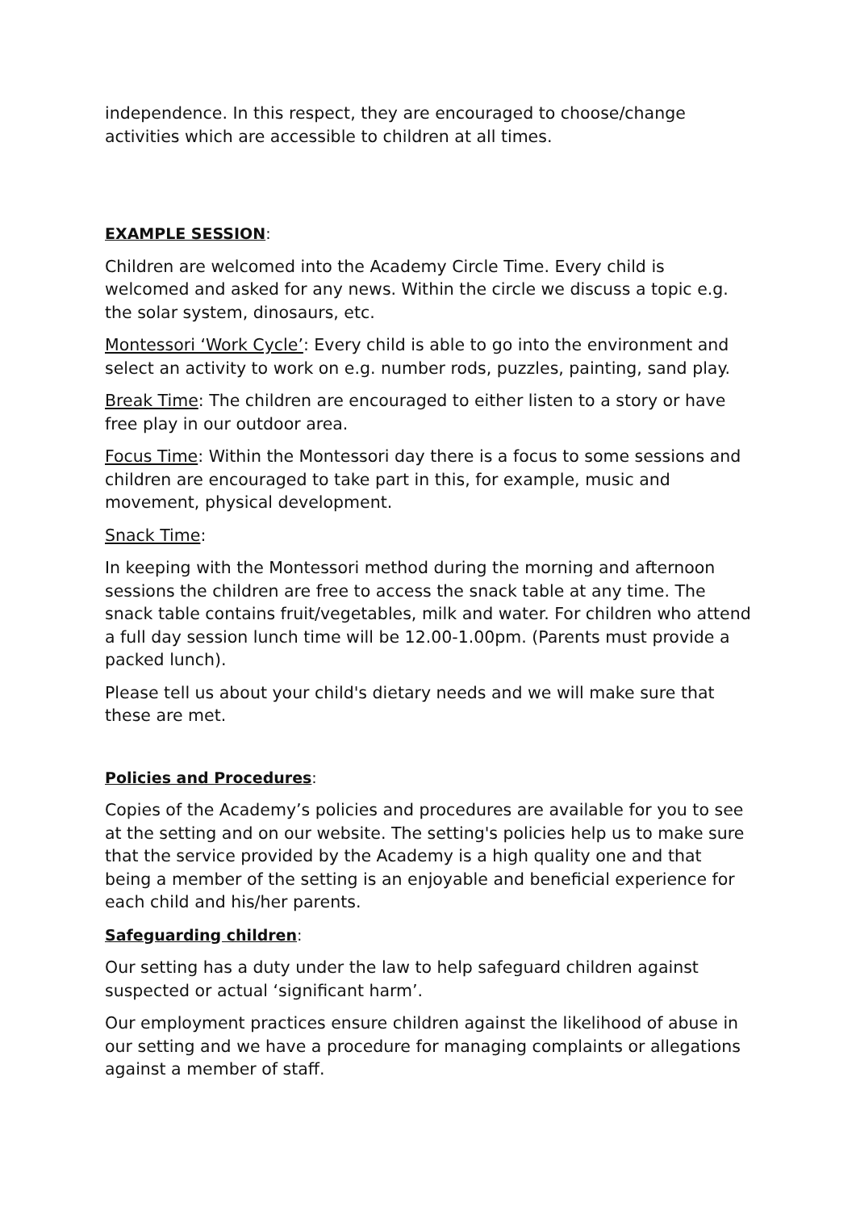independence. In this respect, they are encouraged to choose/change activities which are accessible to children at all times.
EXAMPLE SESSION:
Children are welcomed into the Academy Circle Time. Every child is welcomed and asked for any news. Within the circle we discuss a topic e.g. the solar system, dinosaurs, etc.
Montessori ‘Work Cycle’: Every child is able to go into the environment and select an activity to work on e.g. number rods, puzzles, painting, sand play.
Break Time: The children are encouraged to either listen to a story or have free play in our outdoor area.
Focus Time: Within the Montessori day there is a focus to some sessions and children are encouraged to take part in this, for example, music and movement, physical development.
Snack Time:
In keeping with the Montessori method during the morning and afternoon sessions the children are free to access the snack table at any time. The snack table contains fruit/vegetables, milk and water. For children who attend a full day session lunch time will be 12.00-1.00pm. (Parents must provide a packed lunch).
Please tell us about your child's dietary needs and we will make sure that these are met.
Policies and Procedures:
Copies of the Academy’s policies and procedures are available for you to see at the setting and on our website. The setting's policies help us to make sure that the service provided by the Academy is a high quality one and that being a member of the setting is an enjoyable and beneficial experience for each child and his/her parents.
Safeguarding children:
Our setting has a duty under the law to help safeguard children against suspected or actual ‘significant harm’.
Our employment practices ensure children against the likelihood of abuse in our setting and we have a procedure for managing complaints or allegations against a member of staff.